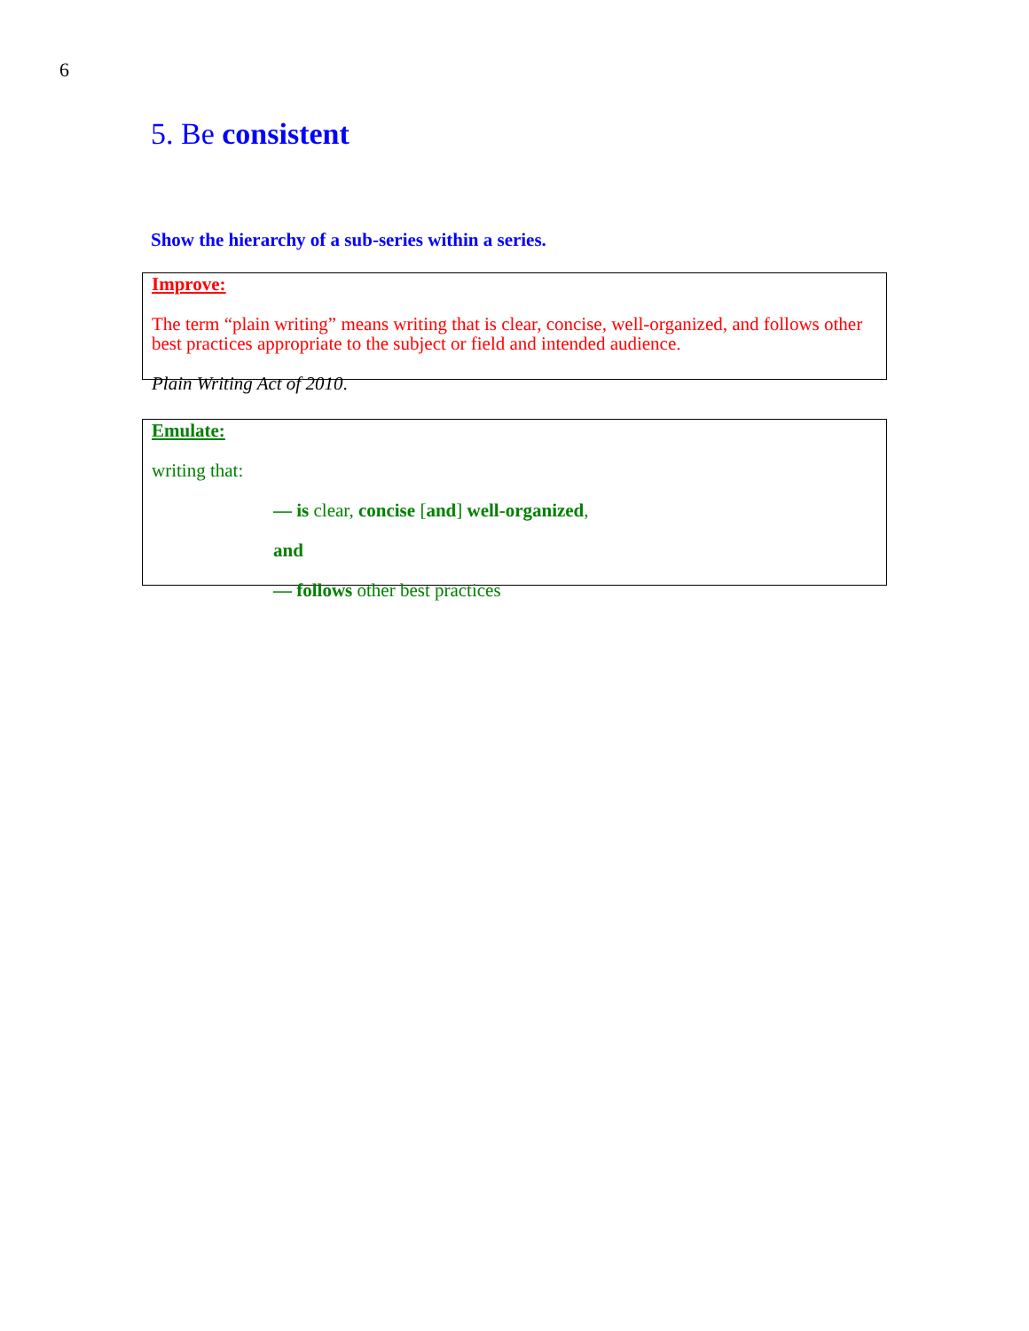6
5. Be consistent
Show the hierarchy of a sub-series within a series.
Improve:
The term “plain writing” means writing that is clear, concise, well-organized, and follows other best practices appropriate to the subject or field and intended audience.
Plain Writing Act of 2010.
Emulate:
writing that:
— is clear, concise [and] well-organized,
and
— follows other best practices